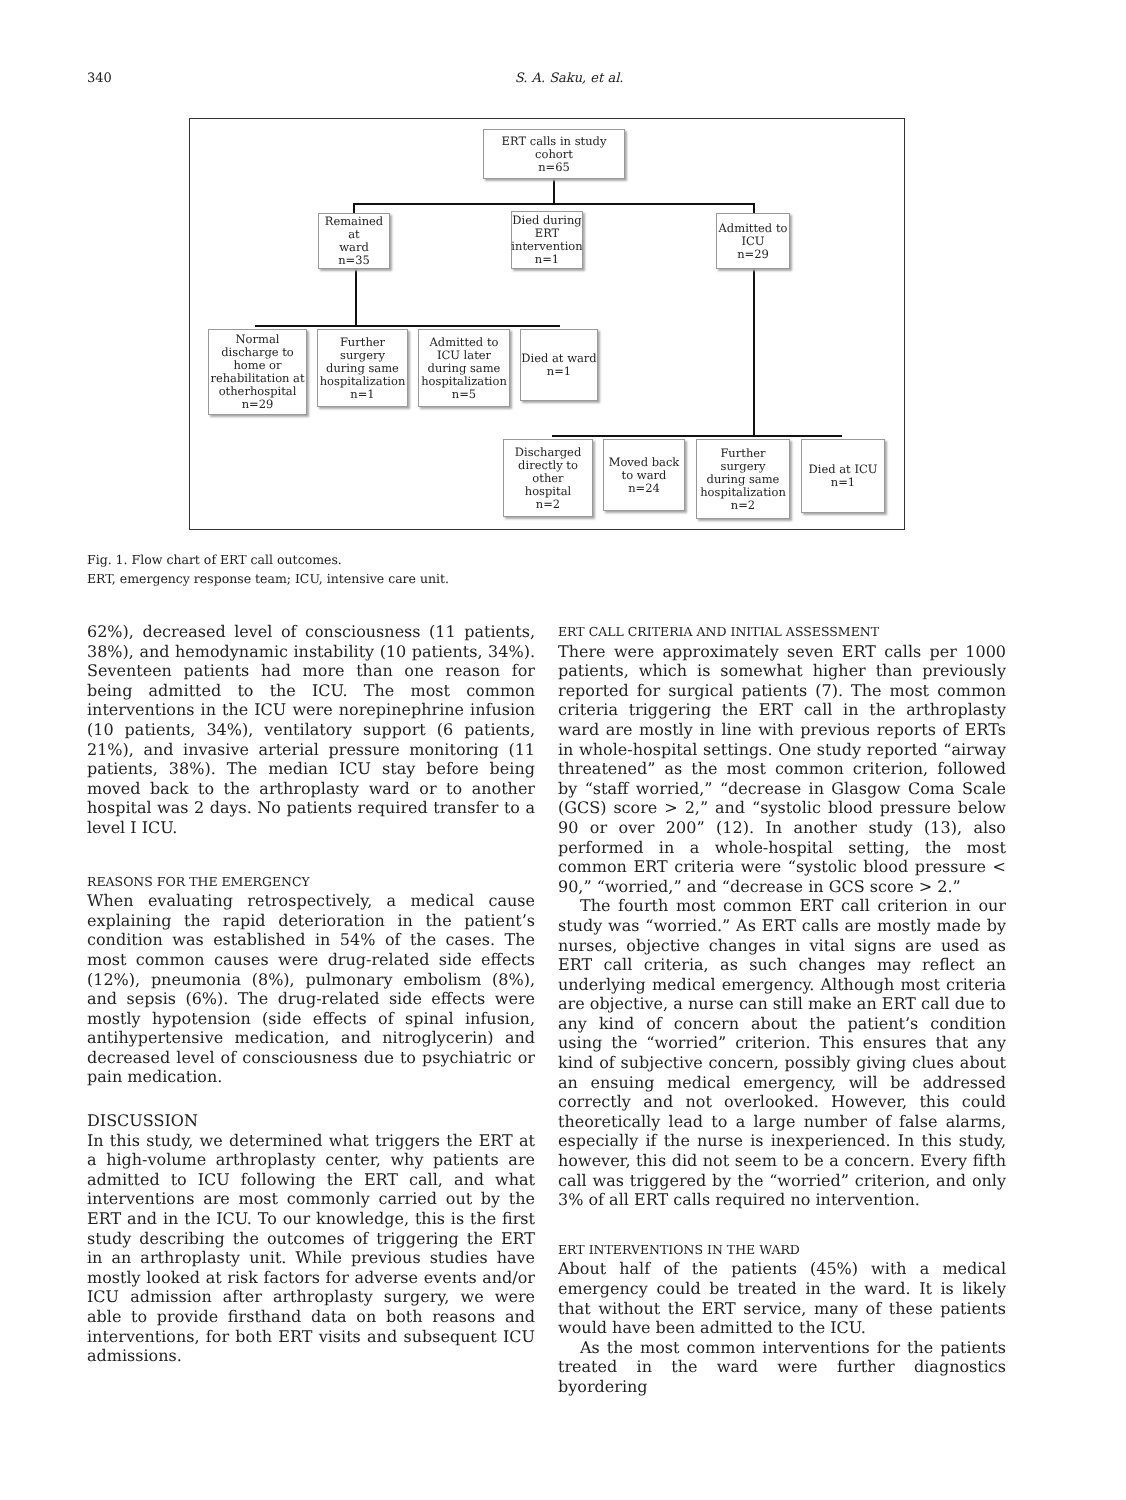340 S. A. Saku, et al.
ERT calls in study cohort
n=65
Remained at
ward
n=35
Died during
ERT
intervention
n=1
Admitted to
ICU
n=29
Normal
discharge to
home or
rehabilitation at
otherhospital
n=29
Further surgery
during same
hospitalization
n=1
Admitted to
ICU later
during same
hospitalization
n=5
Died at ward
n=1
Discharged
directly to other
hospital
n=2
Moved back
to ward
n=24
Further surgery
during same
hospitalization
n=2
Died at ICU
n=1
Fig. 1. Flow chart of ERT call outcomes.
ERT, emergency response team; ICU, intensive care unit.
62%), decreased level of consciousness (11 patients, 38%), and hemodynamic instability (10 patients, 34%). Seventeen patients had more than one reason for being admitted to the ICU. The most common interventions in the ICU were norepinephrine infusion (10 patients, 34%), ventilatory support (6 patients, 21%), and invasive arterial pressure monitoring (11 patients, 38%). The median ICU stay before being moved back to the arthroplasty ward or to another hospital was 2 days. No patients required transfer to a level I ICU.
REASONS FOR THE EMERGENCY
When evaluating retrospectively, a medical cause explaining the rapid deterioration in the patient’s condition was established in 54% of the cases. The most common causes were drug-related side effects (12%), pneumonia (8%), pulmonary embolism (8%), and sepsis (6%). The drug-related side effects were mostly hypotension (side effects of spinal infusion, antihypertensive medication, and nitroglycerin) and decreased level of consciousness due to psychiatric or pain medication.
DISCUSSION
In this study, we determined what triggers the ERT at a high-volume arthroplasty center, why patients are admitted to ICU following the ERT call, and what interventions are most commonly carried out by the ERT and in the ICU. To our knowledge, this is the first study describing the outcomes of triggering the ERT in an arthroplasty unit. While previous studies have mostly looked at risk factors for adverse events and/or ICU admission after arthroplasty surgery, we were able to provide firsthand data on both reasons and interventions, for both ERT visits and subsequent ICU admissions.
ERT CALL CRITERIA AND INITIAL ASSESSMENT
There were approximately seven ERT calls per 1000 patients, which is somewhat higher than previously reported for surgical patients (7). The most common criteria triggering the ERT call in the arthroplasty ward are mostly in line with previous reports of ERTs in whole-hospital settings. One study reported “airway threatened” as the most common criterion, followed by “staff worried,” “decrease in Glasgow Coma Scale (GCS) score > 2,” and “systolic blood pressure below 90 or over 200” (12). In another study (13), also performed in a whole-hospital setting, the most common ERT criteria were “systolic blood pressure < 90,” “worried,” and “decrease in GCS score > 2.”
The fourth most common ERT call criterion in our study was “worried.” As ERT calls are mostly made by nurses, objective changes in vital signs are used as ERT call criteria, as such changes may reflect an underlying medical emergency. Although most criteria are objective, a nurse can still make an ERT call due to any kind of concern about the patient’s condition using the “worried” criterion. This ensures that any kind of subjective concern, possibly giving clues about an ensuing medical emergency, will be addressed correctly and not overlooked. However, this could theoretically lead to a large number of false alarms, especially if the nurse is inexperienced. In this study, however, this did not seem to be a concern. Every fifth call was triggered by the “worried” criterion, and only 3% of all ERT calls required no intervention.
ERT INTERVENTIONS IN THE WARD
About half of the patients (45%) with a medical emergency could be treated in the ward. It is likely that without the ERT service, many of these patients would have been admitted to the ICU.
As the most common interventions for the patients treated in the ward were further diagnostics byordering